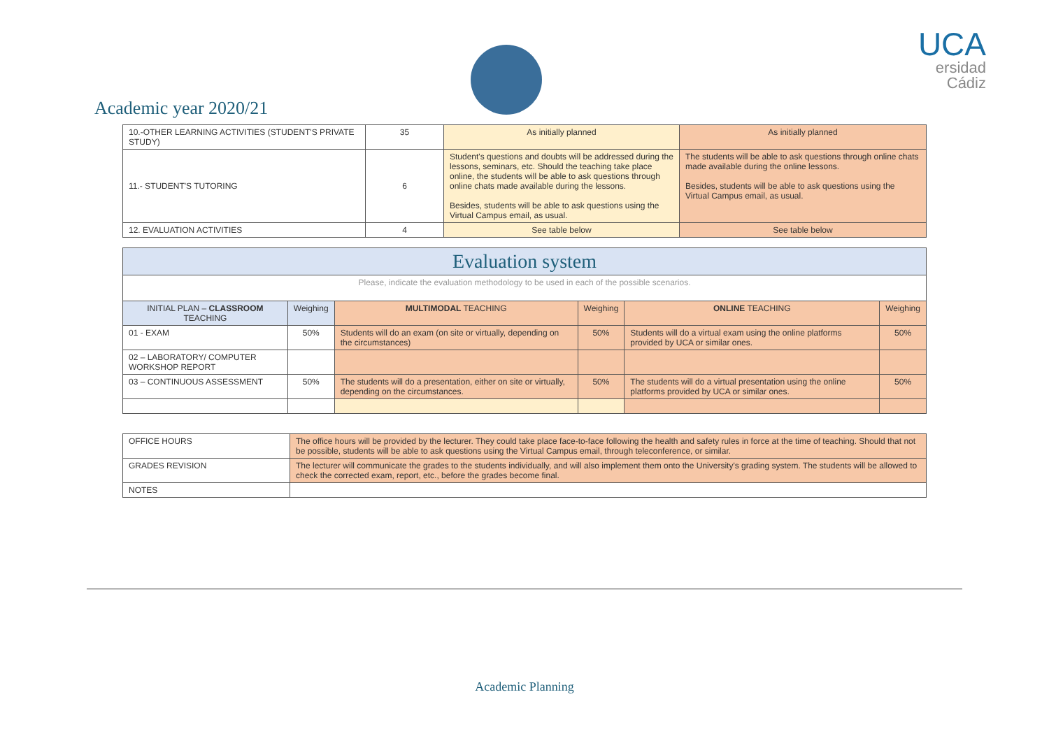Academic year 2020/21
UCA
ersidad
Cádiz
| 10.-OTHER LEARNING ACTIVITIES (STUDENT'S PRIVATE STUDY) | 35 | As initially planned | As initially planned |
| 11.- STUDENT'S TUTORING | 6 | Student's questions and doubts will be addressed during the lessons, seminars, etc. Should the teaching take place online, the students will be able to ask questions through online chats made available during the lessons. Besides, students will be able to ask questions using the Virtual Campus email, as usual. | The students will be able to ask questions through online chats made available during the online lessons. Besides, students will be able to ask questions using the Virtual Campus email, as usual. |
| 12. EVALUATION ACTIVITIES | 4 | See table below | See table below |
| Evaluation system | | | | | |
| Please, indicate the evaluation methodology to be used in each of the possible scenarios. | | | | | |
| INITIAL PLAN – CLASSROOM TEACHING | Weighing | MULTIMODAL TEACHING | Weighing | ONLINE TEACHING | Weighing |
| 01 - EXAM | 50% | Students will do an exam (on site or virtually, depending on the circumstances) | 50% | Students will do a virtual exam using the online platforms provided by UCA or similar ones. | 50% |
| 02 – LABORATORY/ COMPUTER WORKSHOP REPORT | | | | | |
| 03 – CONTINUOUS ASSESSMENT | 50% | The students will do a presentation, either on site or virtually, depending on the circumstances. | 50% | The students will do a virtual presentation using the online platforms provided by UCA or similar ones. | 50% |
| OFFICE HOURS | The office hours will be provided by the lecturer. They could take place face-to-face following the health and safety rules in force at the time of teaching. Should that not be possible, students will be able to ask questions using the Virtual Campus email, through teleconference, or similar. |
| GRADES REVISION | The lecturer will communicate the grades to the students individually, and will also implement them onto the University's grading system. The students will be allowed to check the corrected exam, report, etc., before the grades become final. |
| NOTES | |
Academic Planning